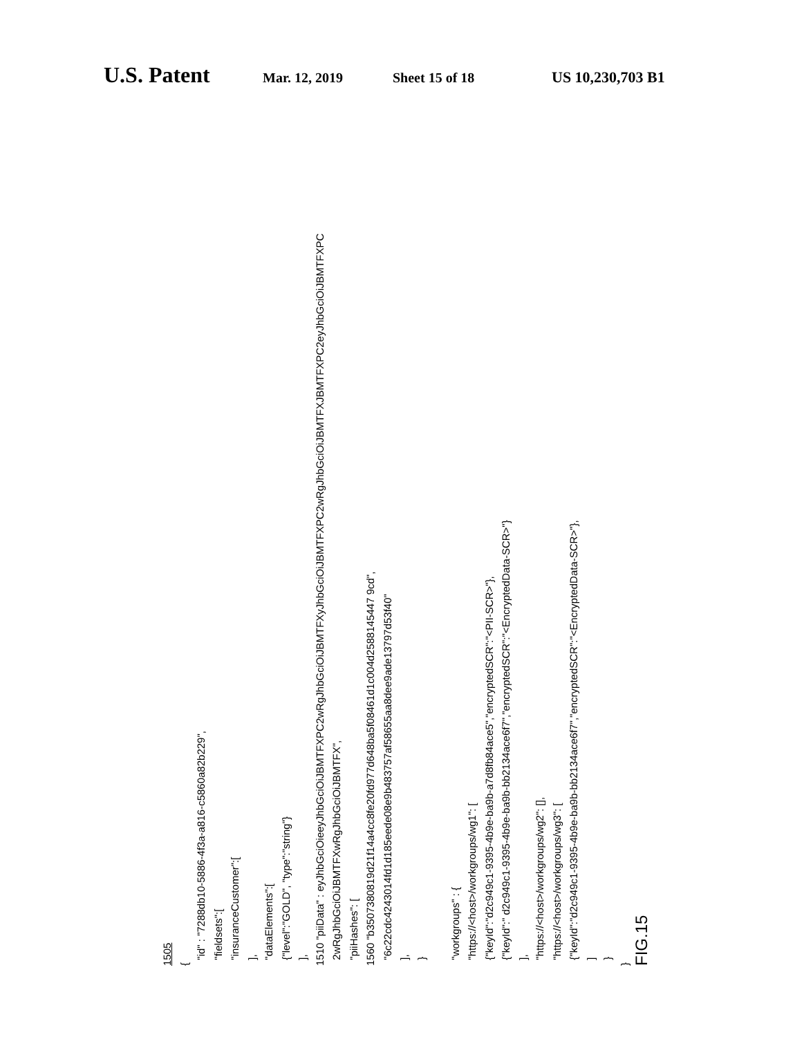U.S. Patent Mar. 12, 2019 Sheet 15 of 18 US 10,230,703 B1
1505
{
"id" : "7288db10-5886-4f3a-a816-c5860a82b229",
"fieldsets":[
"insuranceCustomer":[
],
"dataElements":[
{"level":"GOLD", "type":"string"}
],
1510 "piiData" : eyJhbGciOieeyJhbGciOiJBMTFXPC2wRgJhbGciOiJBMTFXyJhbGciOiJBMTFXPC2wRgJhbGciOiJBMTFXJBMTFXPC2eyJhbGciOiJBMTFXPC
2wRgJhbGciOiJBMTFXwRgJhbGciOiJBMTFX",
"piiHashes": [
1560 "b3507380819d21f14a4cc8fe20fd977d648ba5f08461d1c004d2588145447 9cd",
"6c22cdc4243014fd1d185eede08e9b483757af58655aa8dee9ade13797d53f40"
],
}
"workgroups" : {
"https://<host>/workgroups/wg1": [
{"keyId":"d2c949c1-9395-4b9e-ba9b-a7d8fb84ace5","encryptedSCR":"<PII-SCR>"},
{"keyId":" d2c949c1-9395-4b9e-ba9b-bb2134ace6f7","encryptedSCR":"<EncryptedData-SCR>"}
],
"https://<host>/workgroups/wg2": [],
"https://<host>/workgroups/wg3": [
{"keyId":"d2c949c1-9395-4b9e-ba9b-bb2134ace6f7","encryptedSCR":"<EncryptedData-SCR>"},
]
}
}
FIG.15